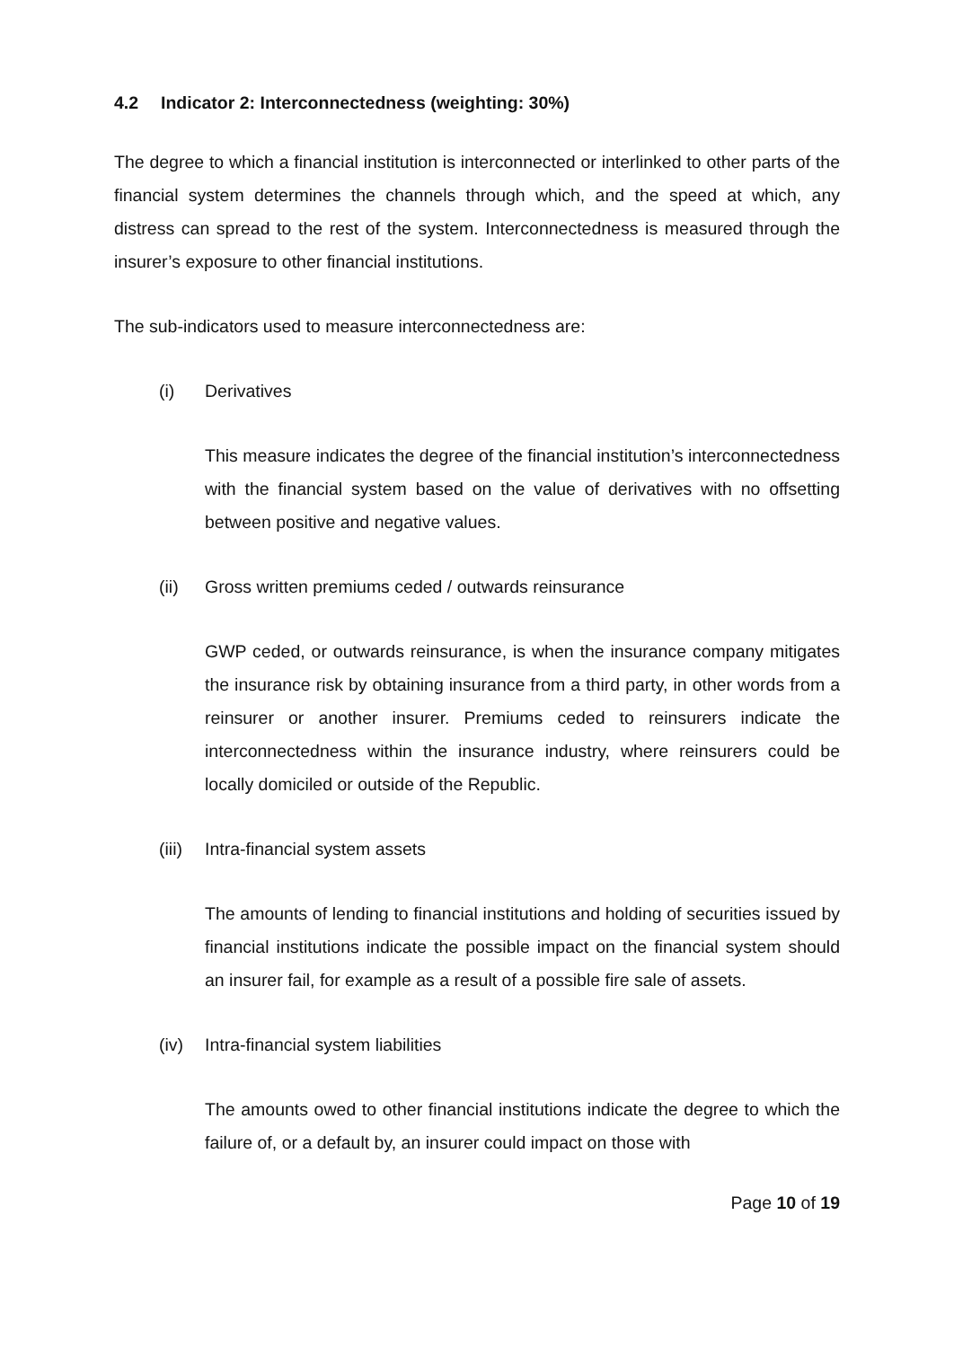4.2 Indicator 2: Interconnectedness (weighting: 30%)
The degree to which a financial institution is interconnected or interlinked to other parts of the financial system determines the channels through which, and the speed at which, any distress can spread to the rest of the system. Interconnectedness is measured through the insurer’s exposure to other financial institutions.
The sub-indicators used to measure interconnectedness are:
(i) Derivatives
This measure indicates the degree of the financial institution’s interconnectedness with the financial system based on the value of derivatives with no offsetting between positive and negative values.
(ii) Gross written premiums ceded / outwards reinsurance
GWP ceded, or outwards reinsurance, is when the insurance company mitigates the insurance risk by obtaining insurance from a third party, in other words from a reinsurer or another insurer. Premiums ceded to reinsurers indicate the interconnectedness within the insurance industry, where reinsurers could be locally domiciled or outside of the Republic.
(iii)
Intra-financial system assets
The amounts of lending to financial institutions and holding of securities issued by financial institutions indicate the possible impact on the financial system should an insurer fail, for example as a result of a possible fire sale of assets.
(iv) Intra-financial system liabilities
The amounts owed to other financial institutions indicate the degree to which the failure of, or a default by, an insurer could impact on those with
Page 10 of 19